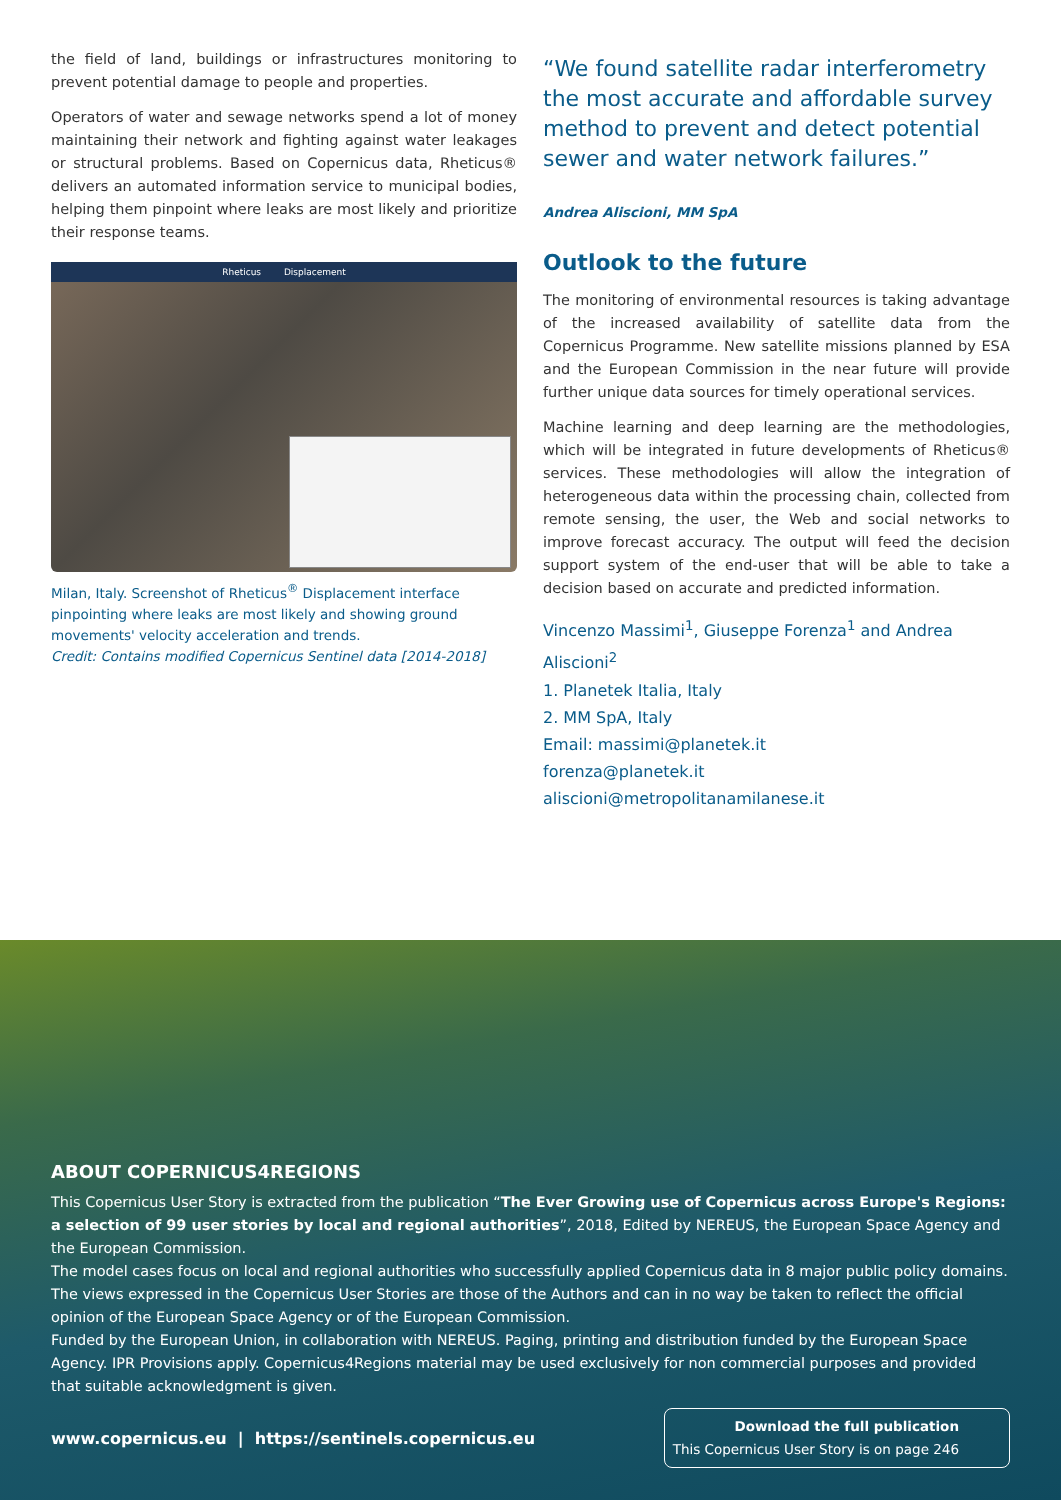the field of land, buildings or infrastructures monitoring to prevent potential damage to people and properties.
Operators of water and sewage networks spend a lot of money maintaining their network and fighting against water leakages or structural problems. Based on Copernicus data, Rheticus® delivers an automated information service to municipal bodies, helping them pinpoint where leaks are most likely and prioritize their response teams.
Rheticus Displacement
Milan, Italy. Screenshot of Rheticus<sup>®</sup> Displacement interface pinpointing where leaks are most likely and showing ground movements' velocity acceleration and trends.
Credit: Contains modified Copernicus Sentinel data [2014-2018]
“We found satellite radar interferometry the most accurate and affordable survey method to prevent and detect potential sewer and water network failures.”
Andrea Aliscioni, MM SpA
Outlook to the future
The monitoring of environmental resources is taking advantage of the increased availability of satellite data from the Copernicus Programme. New satellite missions planned by ESA and the European Commission in the near future will provide further unique data sources for timely operational services.
Machine learning and deep learning are the methodologies, which will be integrated in future developments of Rheticus® services. These methodologies will allow the integration of heterogeneous data within the processing chain, collected from remote sensing, the user, the Web and social networks to improve forecast accuracy. The output will feed the decision support system of the end-user that will be able to take a decision based on accurate and predicted information.
Vincenzo Massimi<sup>1</sup>, Giuseppe Forenza<sup>1</sup> and Andrea Aliscioni<sup>2</sup>
1. Planetek Italia, Italy
2. MM SpA, Italy
Email: massimi@planetek.it
forenza@planetek.it
aliscioni@metropolitanamilanese.it
ABOUT COPERNICUS4REGIONS
This Copernicus User Story is extracted from the publication “The Ever Growing use of Copernicus across Europe's Regions: a selection of 99 user stories by local and regional authorities”, 2018, Edited by NEREUS, the European Space Agency and the European Commission.
The model cases focus on local and regional authorities who successfully applied Copernicus data in 8 major public policy domains. The views expressed in the Copernicus User Stories are those of the Authors and can in no way be taken to reflect the official opinion of the European Space Agency or of the European Commission.
Funded by the European Union, in collaboration with NEREUS. Paging, printing and distribution funded by the European Space Agency. IPR Provisions apply. Copernicus4Regions material may be used exclusively for non commercial purposes and provided that suitable acknowledgment is given.
www.copernicus.eu | https://sentinels.copernicus.eu
Download the full publication
This Copernicus User Story is on page 246